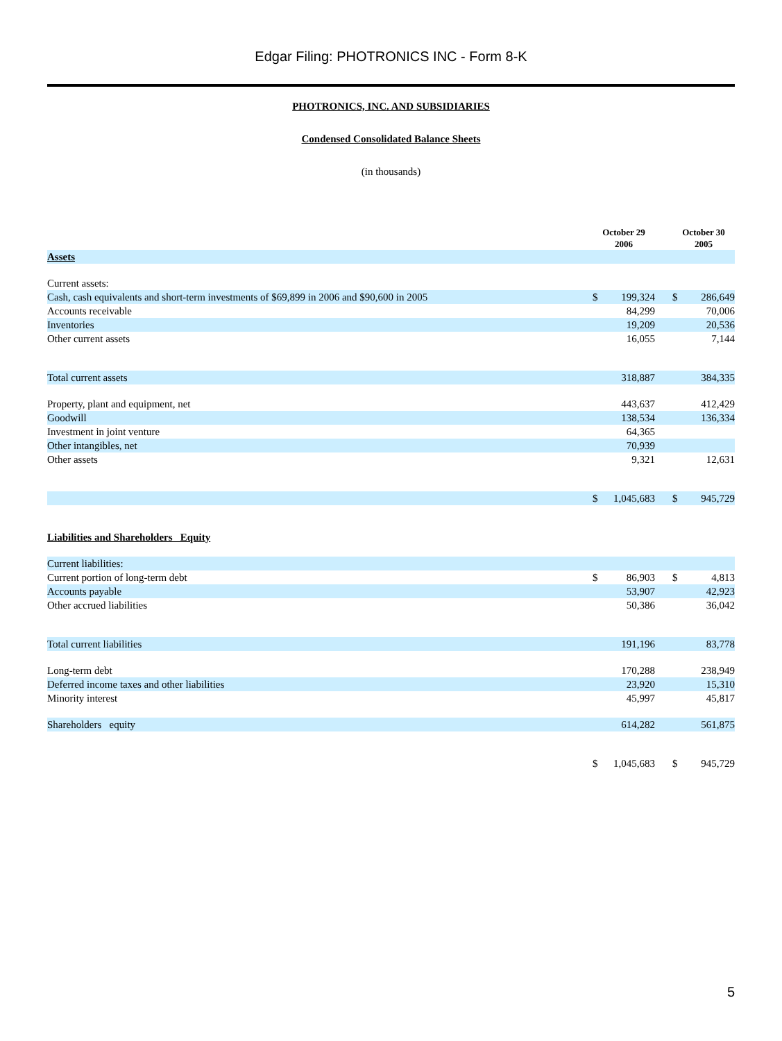Edgar Filing: PHOTRONICS INC - Form 8-K
PHOTRONICS, INC. AND SUBSIDIARIES
Condensed Consolidated Balance Sheets
(in thousands)
| | October 29 2006 | | | October 30 2005 | |
| Assets | | | | | |
| Current assets: | | | | | |
| Cash, cash equivalents and short-term investments of $69,899 in 2006 and $90,600 in 2005 | $ | 199,324 | | $ | 286,649 |
| Accounts receivable | | 84,299 | | | 70,006 |
| Inventories | | 19,209 | | | 20,536 |
| Other current assets | | 16,055 | | | 7,144 |
| Total current assets | | 318,887 | | | 384,335 |
| Property, plant and equipment, net | | 443,637 | | | 412,429 |
| Goodwill | | 138,534 | | | 136,334 |
| Investment in joint venture | | 64,365 | | | |
| Other intangibles, net | | 70,939 | | | |
| Other assets | | 9,321 | | | 12,631 |
| | $ | 1,045,683 | | $ | 945,729 |
| Liabilities and Shareholders Equity | | | | | |
| Current liabilities: | | | | | |
| Current portion of long-term debt | $ | 86,903 | | $ | 4,813 |
| Accounts payable | | 53,907 | | | 42,923 |
| Other accrued liabilities | | 50,386 | | | 36,042 |
| Total current liabilities | | 191,196 | | | 83,778 |
| Long-term debt | | 170,288 | | | 238,949 |
| Deferred income taxes and other liabilities | | 23,920 | | | 15,310 |
| Minority interest | | 45,997 | | | 45,817 |
| Shareholders equity | | 614,282 | | | 561,875 |
| | $ | 1,045,683 | | $ | 945,729 |
5